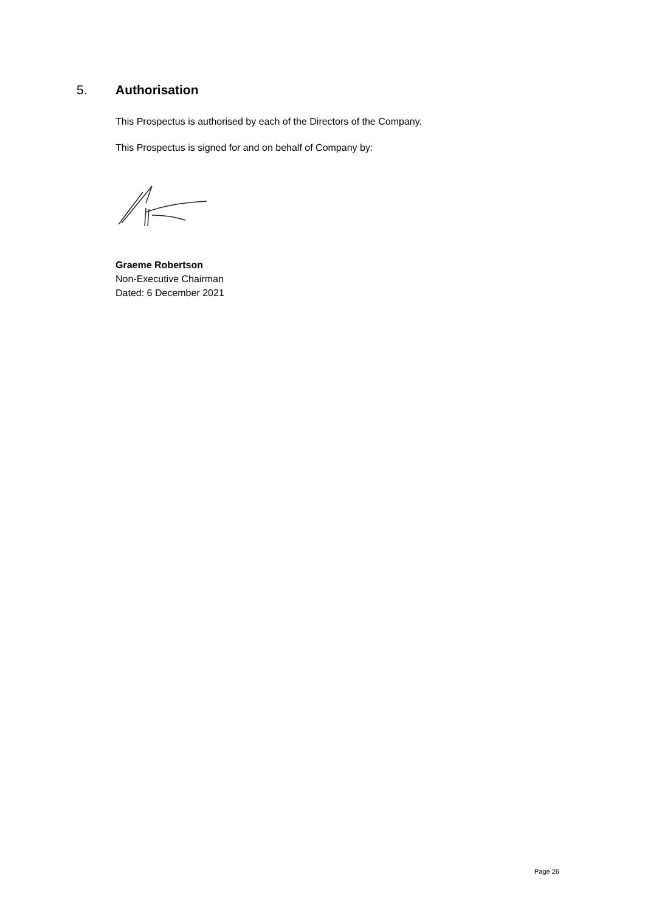5. Authorisation
This Prospectus is authorised by each of the Directors of the Company.
This Prospectus is signed for and on behalf of Company by:
Graeme Robertson
Non-Executive Chairman
Dated: 6 December 2021
Page 26